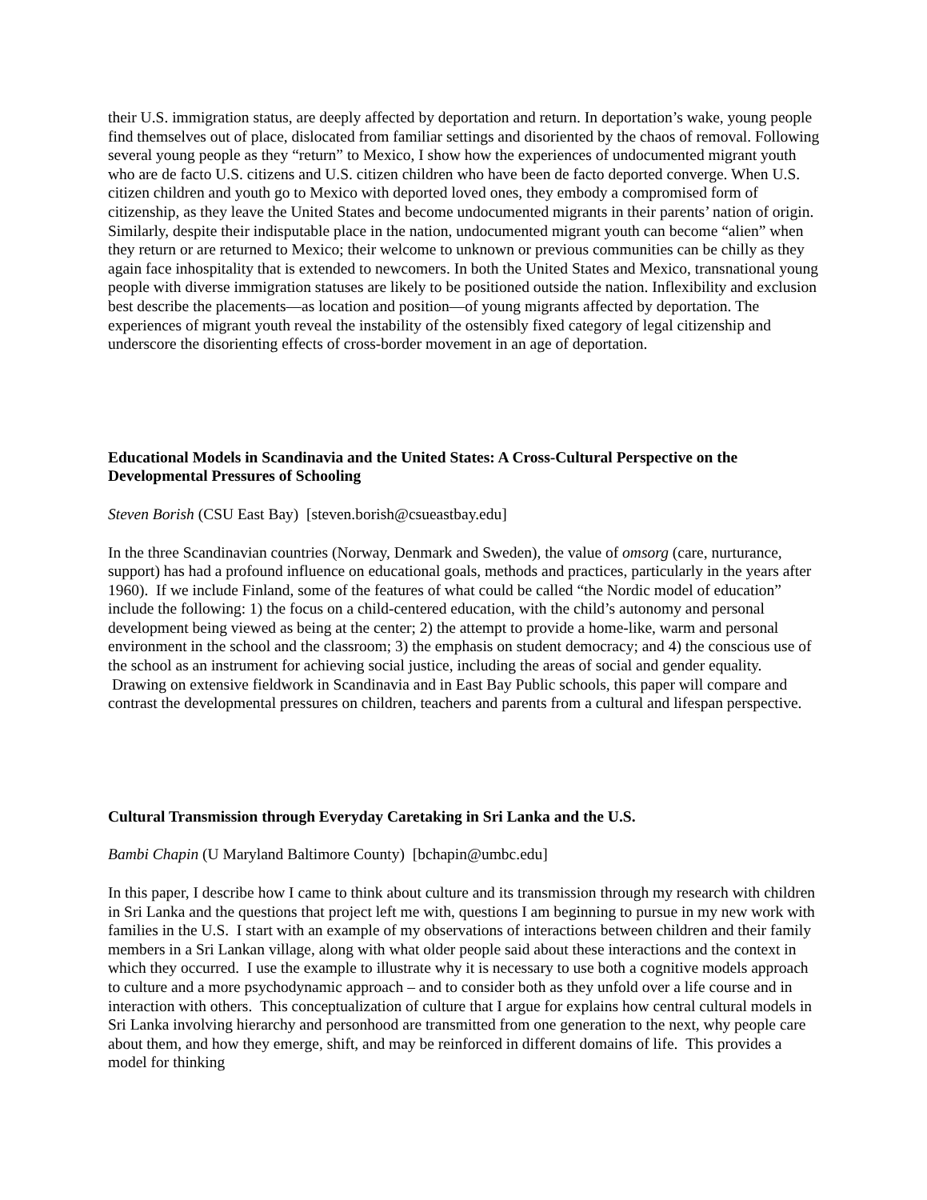their U.S. immigration status, are deeply affected by deportation and return. In deportation’s wake, young people find themselves out of place, dislocated from familiar settings and disoriented by the chaos of removal. Following several young people as they “return” to Mexico, I show how the experiences of undocumented migrant youth who are de facto U.S. citizens and U.S. citizen children who have been de facto deported converge. When U.S. citizen children and youth go to Mexico with deported loved ones, they embody a compromised form of citizenship, as they leave the United States and become undocumented migrants in their parents’ nation of origin. Similarly, despite their indisputable place in the nation, undocumented migrant youth can become “alien” when they return or are returned to Mexico; their welcome to unknown or previous communities can be chilly as they again face inhospitality that is extended to newcomers. In both the United States and Mexico, transnational young people with diverse immigration statuses are likely to be positioned outside the nation. Inflexibility and exclusion best describe the placements—as location and position—of young migrants affected by deportation. The experiences of migrant youth reveal the instability of the ostensibly fixed category of legal citizenship and underscore the disorienting effects of cross-border movement in an age of deportation.
Educational Models in Scandinavia and the United States: A Cross-Cultural Perspective on the Developmental Pressures of Schooling
Steven Borish (CSU East Bay) [steven.borish@csueastbay.edu]
In the three Scandinavian countries (Norway, Denmark and Sweden), the value of omsorg (care, nurturance, support) has had a profound influence on educational goals, methods and practices, particularly in the years after 1960). If we include Finland, some of the features of what could be called “the Nordic model of education” include the following: 1) the focus on a child-centered education, with the child’s autonomy and personal development being viewed as being at the center; 2) the attempt to provide a home-like, warm and personal environment in the school and the classroom; 3) the emphasis on student democracy; and 4) the conscious use of the school as an instrument for achieving social justice, including the areas of social and gender equality. Drawing on extensive fieldwork in Scandinavia and in East Bay Public schools, this paper will compare and contrast the developmental pressures on children, teachers and parents from a cultural and lifespan perspective.
Cultural Transmission through Everyday Caretaking in Sri Lanka and the U.S.
Bambi Chapin (U Maryland Baltimore County) [bchapin@umbc.edu]
In this paper, I describe how I came to think about culture and its transmission through my research with children in Sri Lanka and the questions that project left me with, questions I am beginning to pursue in my new work with families in the U.S. I start with an example of my observations of interactions between children and their family members in a Sri Lankan village, along with what older people said about these interactions and the context in which they occurred. I use the example to illustrate why it is necessary to use both a cognitive models approach to culture and a more psychodynamic approach – and to consider both as they unfold over a life course and in interaction with others. This conceptualization of culture that I argue for explains how central cultural models in Sri Lanka involving hierarchy and personhood are transmitted from one generation to the next, why people care about them, and how they emerge, shift, and may be reinforced in different domains of life. This provides a model for thinking